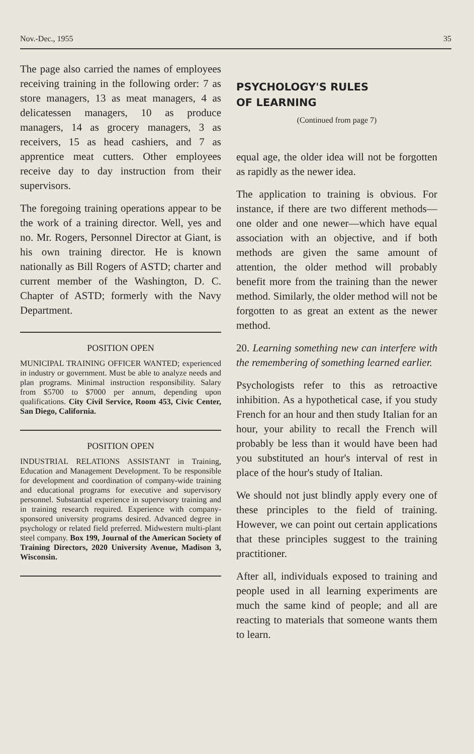Nov.-Dec., 1955 35
The page also carried the names of employees receiving training in the following order: 7 as store managers, 13 as meat managers, 4 as delicatessen managers, 10 as produce managers, 14 as grocery managers, 3 as receivers, 15 as head cashiers, and 7 as apprentice meat cutters. Other employees receive day to day instruction from their supervisors.
The foregoing training operations appear to be the work of a training director. Well, yes and no. Mr. Rogers, Personnel Director at Giant, is his own training director. He is known nationally as Bill Rogers of ASTD; charter and current member of the Washington, D. C. Chapter of ASTD; formerly with the Navy Department.
POSITION OPEN
MUNICIPAL TRAINING OFFICER WANTED; experienced in industry or government. Must be able to analyze needs and plan programs. Minimal instruction responsibility. Salary from $5700 to $7000 per annum, depending upon qualifications. City Civil Service, Room 453, Civic Center, San Diego, California.
POSITION OPEN
INDUSTRIAL RELATIONS ASSISTANT in Training, Education and Management Development. To be responsible for development and coordination of company-wide training and educational programs for executive and supervisory personnel. Substantial experience in supervisory training and in training research required. Experience with company-sponsored university programs desired. Advanced degree in psychology or related field preferred. Midwestern multi-plant steel company. Box 199, Journal of the American Society of Training Directors, 2020 University Avenue, Madison 3, Wisconsin.
PSYCHOLOGY'S RULES
OF LEARNING
(Continued from page 7)
equal age, the older idea will not be forgotten as rapidly as the newer idea.
The application to training is obvious. For instance, if there are two different methods—one older and one newer—which have equal association with an objective, and if both methods are given the same amount of attention, the older method will probably benefit more from the training than the newer method. Similarly, the older method will not be forgotten to as great an extent as the newer method.
20. Learning something new can interfere with the remembering of something learned earlier.
Psychologists refer to this as retroactive inhibition. As a hypothetical case, if you study French for an hour and then study Italian for an hour, your ability to recall the French will probably be less than it would have been had you substituted an hour's interval of rest in place of the hour's study of Italian.
We should not just blindly apply every one of these principles to the field of training. However, we can point out certain applications that these principles suggest to the training practitioner.
After all, individuals exposed to training and people used in all learning experiments are much the same kind of people; and all are reacting to materials that someone wants them to learn.